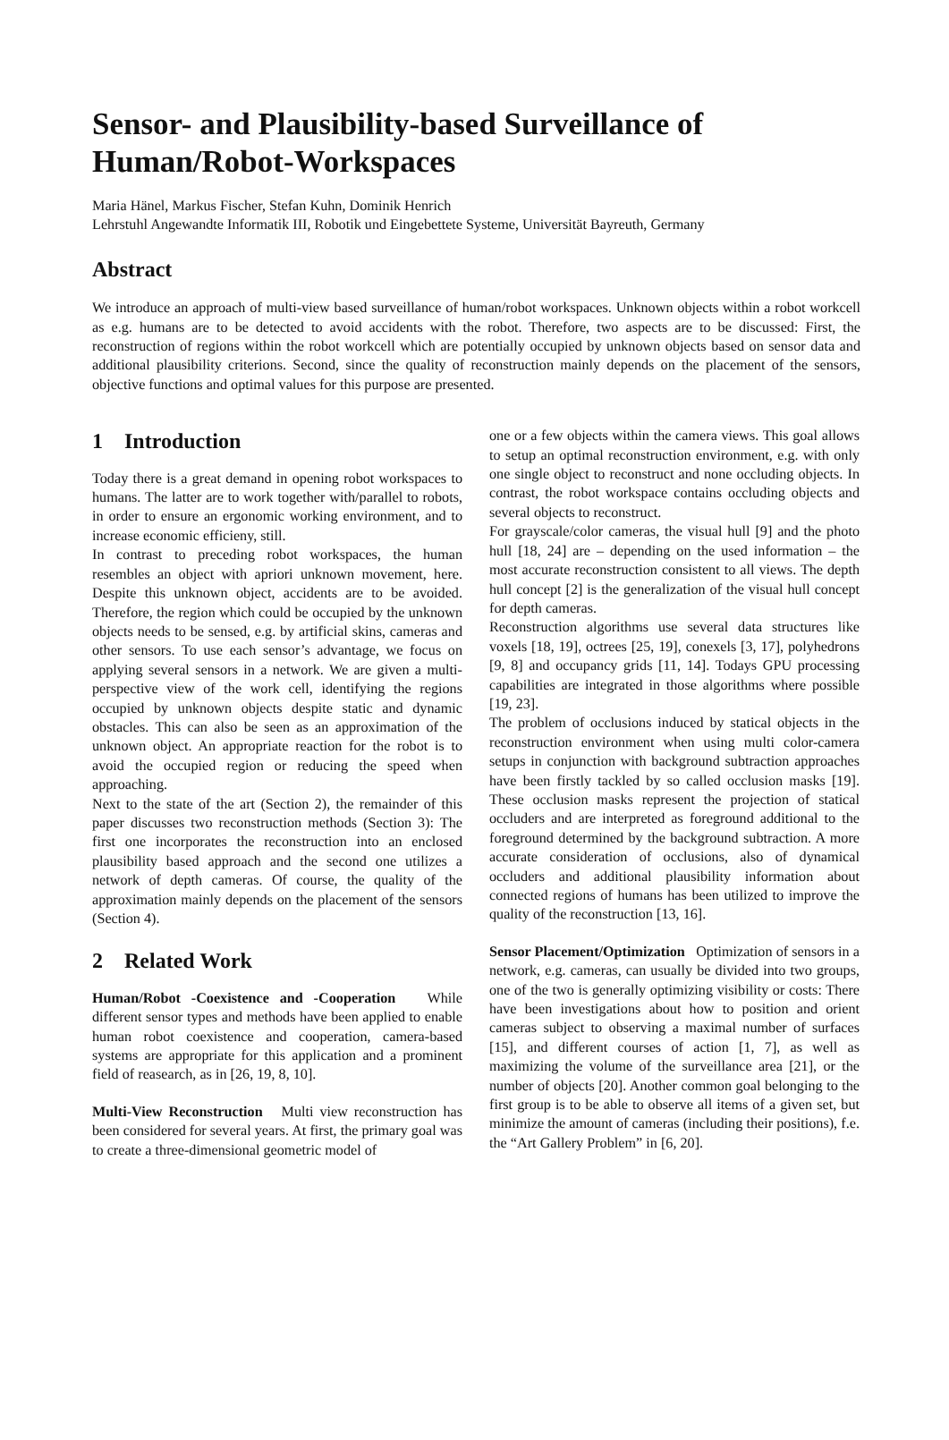Sensor- and Plausibility-based Surveillance of Human/Robot-Workspaces
Maria Hänel, Markus Fischer, Stefan Kuhn, Dominik Henrich
Lehrstuhl Angewandte Informatik III, Robotik und Eingebettete Systeme, Universität Bayreuth, Germany
Abstract
We introduce an approach of multi-view based surveillance of human/robot workspaces. Unknown objects within a robot workcell as e.g. humans are to be detected to avoid accidents with the robot. Therefore, two aspects are to be discussed: First, the reconstruction of regions within the robot workcell which are potentially occupied by unknown objects based on sensor data and additional plausibility criterions. Second, since the quality of reconstruction mainly depends on the placement of the sensors, objective functions and optimal values for this purpose are presented.
1 Introduction
Today there is a great demand in opening robot workspaces to humans. The latter are to work together with/parallel to robots, in order to ensure an ergonomic working environment, and to increase economic efficieny, still.
In contrast to preceding robot workspaces, the human resembles an object with apriori unknown movement, here. Despite this unknown object, accidents are to be avoided. Therefore, the region which could be occupied by the unknown objects needs to be sensed, e.g. by artificial skins, cameras and other sensors. To use each sensor’s advantage, we focus on applying several sensors in a network. We are given a multi-perspective view of the work cell, identifying the regions occupied by unknown objects despite static and dynamic obstacles. This can also be seen as an approximation of the unknown object. An appropriate reaction for the robot is to avoid the occupied region or reducing the speed when approaching.
Next to the state of the art (Section 2), the remainder of this paper discusses two reconstruction methods (Section 3): The first one incorporates the reconstruction into an enclosed plausibility based approach and the second one utilizes a network of depth cameras. Of course, the quality of the approximation mainly depends on the placement of the sensors (Section 4).
2 Related Work
Human/Robot -Coexistence and -Cooperation While different sensor types and methods have been applied to enable human robot coexistence and cooperation, camera-based systems are appropriate for this application and a prominent field of reasearch, as in [26, 19, 8, 10].
Multi-View Reconstruction Multi view reconstruction has been considered for several years. At first, the primary goal was to create a three-dimensional geometric model of
one or a few objects within the camera views. This goal allows to setup an optimal reconstruction environment, e.g. with only one single object to reconstruct and none occluding objects. In contrast, the robot workspace contains occluding objects and several objects to reconstruct.
For grayscale/color cameras, the visual hull [9] and the photo hull [18, 24] are – depending on the used information – the most accurate reconstruction consistent to all views. The depth hull concept [2] is the generalization of the visual hull concept for depth cameras.
Reconstruction algorithms use several data structures like voxels [18, 19], octrees [25, 19], conexels [3, 17], polyhedrons [9, 8] and occupancy grids [11, 14]. Todays GPU processing capabilities are integrated in those algorithms where possible [19, 23].
The problem of occlusions induced by statical objects in the reconstruction environment when using multi color-camera setups in conjunction with background subtraction approaches have been firstly tackled by so called occlusion masks [19]. These occlusion masks represent the projection of statical occluders and are interpreted as foreground additional to the foreground determined by the background subtraction. A more accurate consideration of occlusions, also of dynamical occluders and additional plausibility information about connected regions of humans has been utilized to improve the quality of the reconstruction [13, 16].
Sensor Placement/Optimization Optimization of sensors in a network, e.g. cameras, can usually be divided into two groups, one of the two is generally optimizing visibility or costs: There have been investigations about how to position and orient cameras subject to observing a maximal number of surfaces [15], and different courses of action [1, 7], as well as maximizing the volume of the surveillance area [21], or the number of objects [20]. Another common goal belonging to the first group is to be able to observe all items of a given set, but minimize the amount of cameras (including their positions), f.e. the “Art Gallery Problem” in [6, 20].